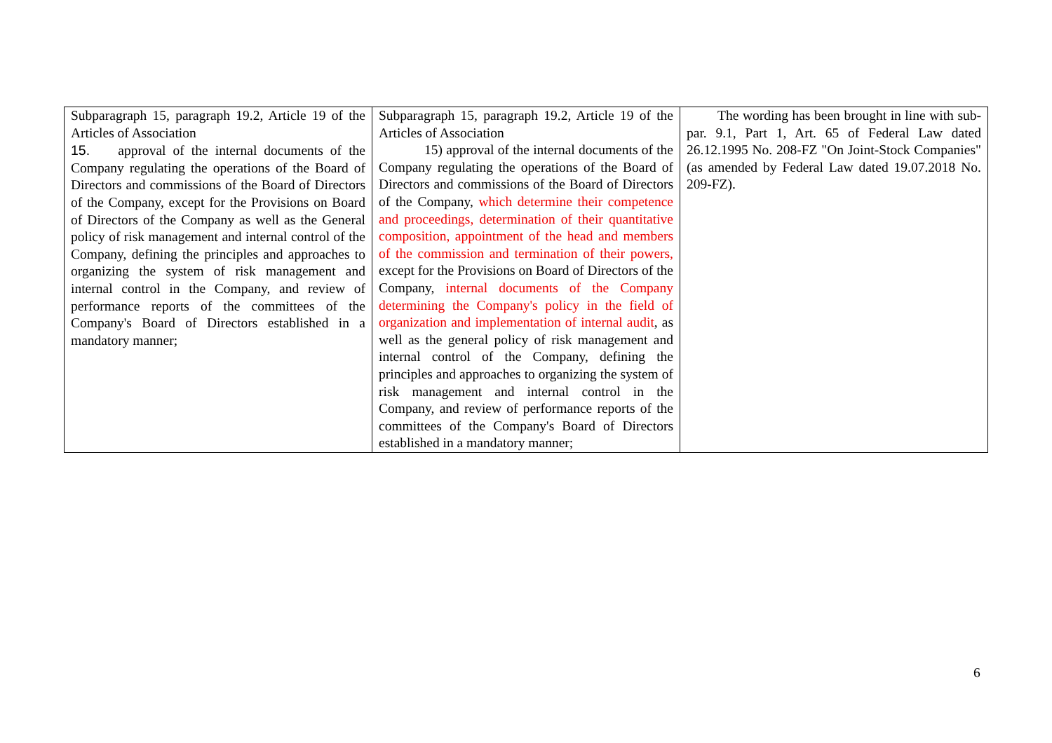| Subparagraph 15, paragraph 19.2, Article 19 of the Articles of Association 15. approval of the internal documents of the Company regulating the operations of the Board of Directors and commissions of the Board of Directors of the Company, except for the Provisions on Board of Directors of the Company as well as the General policy of risk management and internal control of the Company, defining the principles and approaches to organizing the system of risk management and internal control in the Company, and review of performance reports of the committees of the Company's Board of Directors established in a mandatory manner; | Subparagraph 15, paragraph 19.2, Article 19 of the Articles of Association 15) approval of the internal documents of the Company regulating the operations of the Board of Directors and commissions of the Board of Directors of the Company, which determine their competence and proceedings, determination of their quantitative composition, appointment of the head and members of the commission and termination of their powers, except for the Provisions on Board of Directors of the Company, internal documents of the Company determining the Company's policy in the field of organization and implementation of internal audit , as well as the general policy of risk management and internal control of the Company, defining the principles and approaches to organizing the system of risk management and internal control in the Company, and review of performance reports of the committees of the Company's Board of Directors established in a mandatory manner; | The wording has been brought in line with sub-par. 9.1, Part 1, Art. 65 of Federal Law dated 26.12.1995 No. 208-FZ "On Joint-Stock Companies" (as amended by Federal Law dated 19.07.2018 No. 209-FZ). |
6